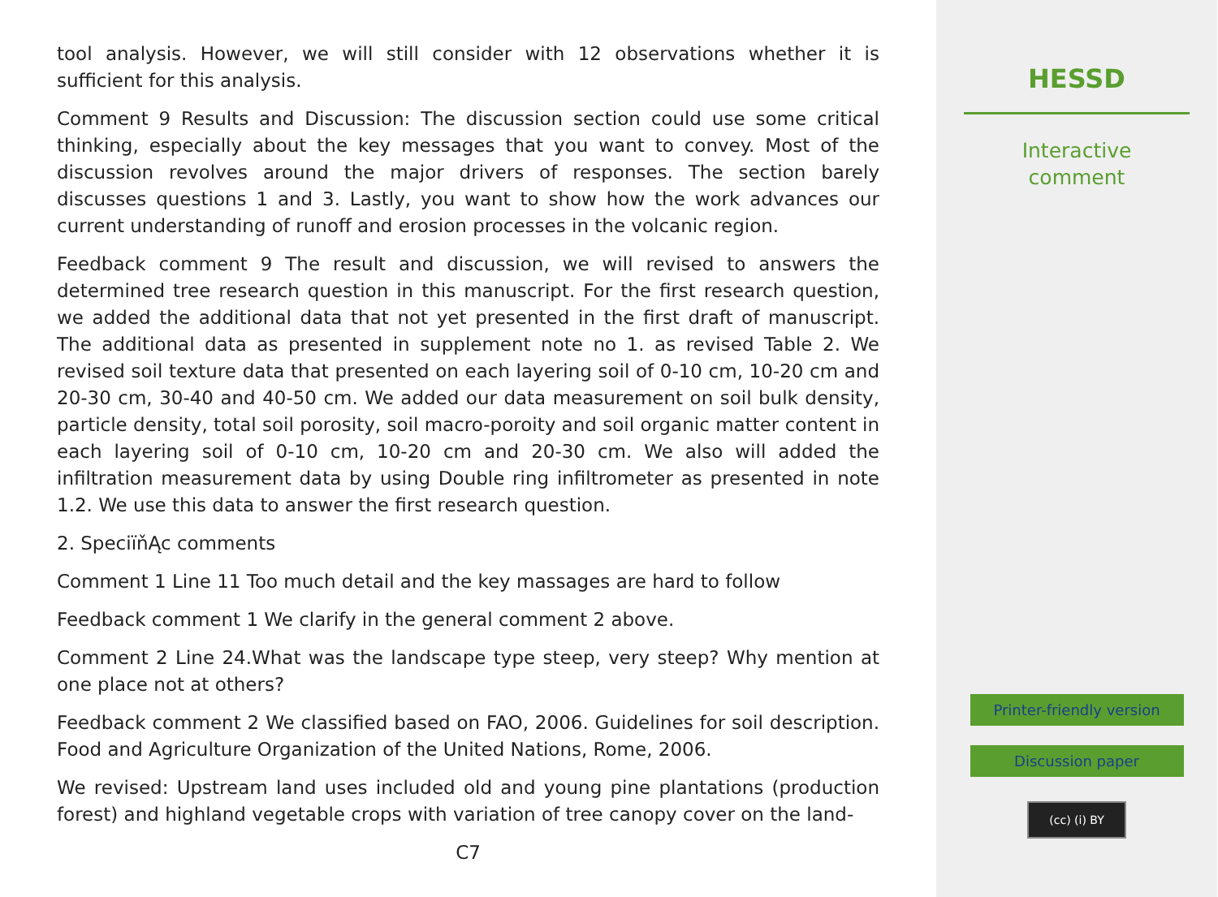tool analysis. However, we will still consider with 12 observations whether it is sufficient for this analysis.
Comment 9 Results and Discussion: The discussion section could use some critical thinking, especially about the key messages that you want to convey. Most of the discussion revolves around the major drivers of responses. The section barely discusses questions 1 and 3. Lastly, you want to show how the work advances our current understanding of runoff and erosion processes in the volcanic region.
Feedback comment 9 The result and discussion, we will revised to answers the determined tree research question in this manuscript. For the first research question, we added the additional data that not yet presented in the first draft of manuscript. The additional data as presented in supplement note no 1. as revised Table 2. We revised soil texture data that presented on each layering soil of 0-10 cm, 10-20 cm and 20-30 cm, 30-40 and 40-50 cm. We added our data measurement on soil bulk density, particle density, total soil porosity, soil macro-poroity and soil organic matter content in each layering soil of 0-10 cm, 10-20 cm and 20-30 cm. We also will added the infiltration measurement data by using Double ring infiltrometer as presented in note 1.2. We use this data to answer the first research question.
2. SpeciïňĄc comments
Comment 1 Line 11 Too much detail and the key massages are hard to follow
Feedback comment 1 We clarify in the general comment 2 above.
Comment 2 Line 24.What was the landscape type steep, very steep? Why mention at one place not at others?
Feedback comment 2 We classified based on FAO, 2006. Guidelines for soil description. Food and Agriculture Organization of the United Nations, Rome, 2006.
We revised: Upstream land uses included old and young pine plantations (production forest) and highland vegetable crops with variation of tree canopy cover on the land-
C7
HESSD
Interactive
comment
Printer-friendly version
Discussion paper
(cc) (i) BY